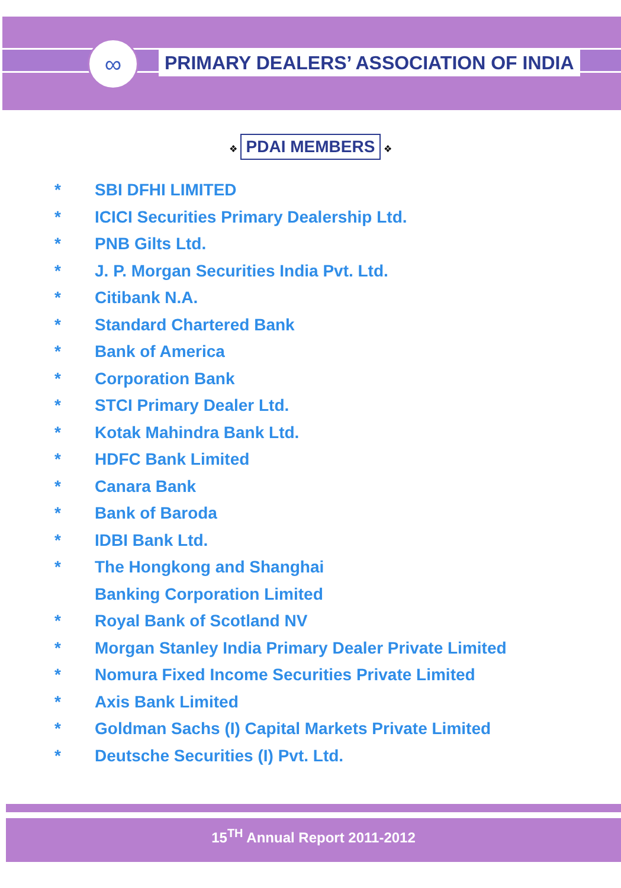∞
PRIMARY DEALERS’ ASSOCIATION OF INDIA
❖ PDAI MEMBERS ❖
* SBI DFHI LIMITED
* ICICI Securities Primary Dealership Ltd.
* PNB Gilts Ltd.
* J. P. Morgan Securities India Pvt. Ltd.
* Citibank N.A.
* Standard Chartered Bank
* Bank of America
* Corporation Bank
* STCI Primary Dealer Ltd.
* Kotak Mahindra Bank Ltd.
* HDFC Bank Limited
* Canara Bank
* Bank of Baroda
* IDBI Bank Ltd.
* The Hongkong and Shanghai
Banking Corporation Limited
* Royal Bank of Scotland NV
* Morgan Stanley India Primary Dealer Private Limited
* Nomura Fixed Income Securities Private Limited
* Axis Bank Limited
* Goldman Sachs (I) Capital Markets Private Limited
* Deutsche Securities (I) Pvt. Ltd.
15<sup>TH</sup> Annual Report 2011-2012